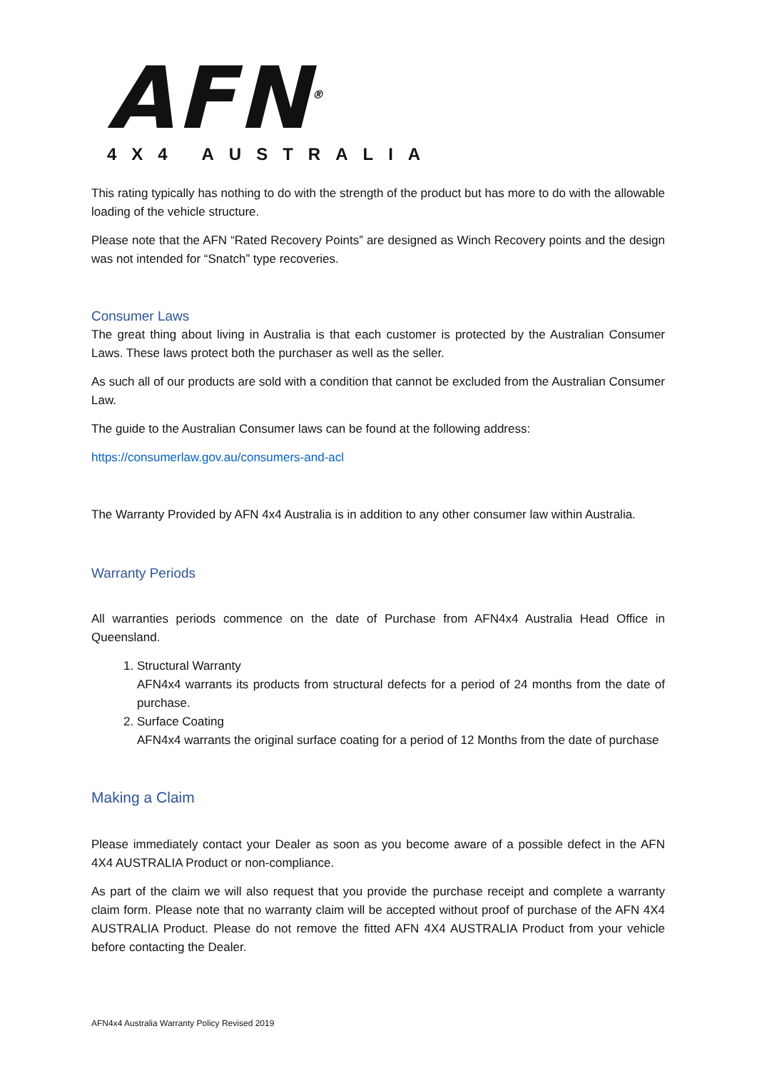AFN<sup>®</sup>
4X4 AUSTRALIA
This rating typically has nothing to do with the strength of the product but has more to do with the allowable loading of the vehicle structure.
Please note that the AFN “Rated Recovery Points” are designed as Winch Recovery points and the design was not intended for “Snatch” type recoveries.
Consumer Laws
The great thing about living in Australia is that each customer is protected by the Australian Consumer Laws. These laws protect both the purchaser as well as the seller.
As such all of our products are sold with a condition that cannot be excluded from the Australian Consumer Law.
The guide to the Australian Consumer laws can be found at the following address:
https://consumerlaw.gov.au/consumers-and-acl
The Warranty Provided by AFN 4x4 Australia is in addition to any other consumer law within Australia.
Warranty Periods
All warranties periods commence on the date of Purchase from AFN4x4 Australia Head Office in Queensland.
1. Structural Warranty
AFN4x4 warrants its products from structural defects for a period of 24 months from the date of purchase.
2. Surface Coating
AFN4x4 warrants the original surface coating for a period of 12 Months from the date of purchase
Making a Claim
Please immediately contact your Dealer as soon as you become aware of a possible defect in the AFN 4X4 AUSTRALIA Product or non-compliance.
As part of the claim we will also request that you provide the purchase receipt and complete a warranty claim form. Please note that no warranty claim will be accepted without proof of purchase of the AFN 4X4 AUSTRALIA Product. Please do not remove the fitted AFN 4X4 AUSTRALIA Product from your vehicle before contacting the Dealer.
AFN4x4 Australia Warranty Policy Revised 2019